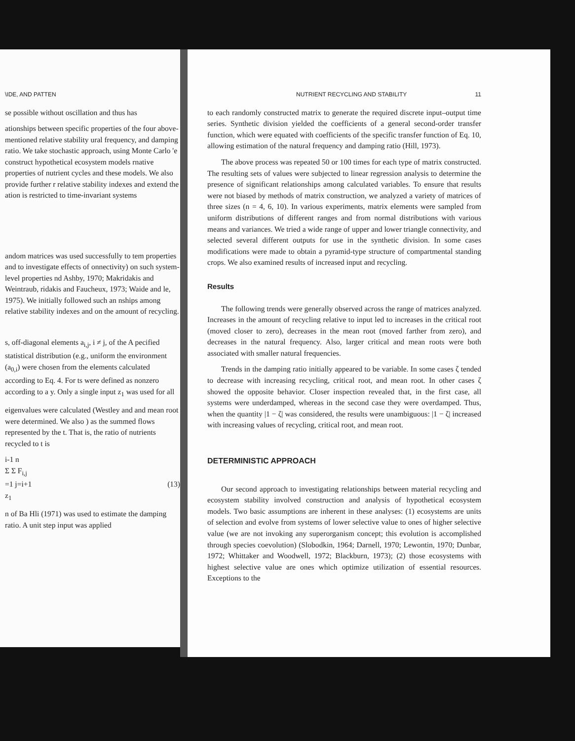\IDE, AND PATTEN
se possible without oscillation and thus has
ationships between specific properties of the four above-mentioned relative stability ural frequency, and damping ratio. We take stochastic approach, using Monte Carlo 'e construct hypothetical ecosystem models rnative properties of nutrient cycles and these models. We also provide further r relative stability indexes and extend the ation is restricted to time-invariant systems
andom matrices was used successfully to tem properties and to investigate effects of onnectivity) on such system-level properties nd Ashby, 1970; Makridakis and Weintraub, ridakis and Faucheux, 1973; Waide and le, 1975). We initially followed such an nships among relative stability indexes and on the amount of recycling.
s, off-diagonal elements a<sub>i,j</sub>, i ≠ j, of the A pecified statistical distribution (e.g., uniform the environment (a<sub>0,i</sub>) were chosen from the elements calculated according to Eq. 4. For ts were defined as nonzero according to a y. Only a single input z<sub>1</sub> was used for all
eigenvalues were calculated (Westley and and mean root were determined. We also ) as the summed flows represented by the t. That is, the ratio of nutrients recycled to t is
i-1 n
Σ Σ F<sub>i,j</sub>
=1 j=i+1 (13)
z<sub>1</sub>
n of Ba Hli (1971) was used to estimate the damping ratio. A unit step input was applied
NUTRIENT RECYCLING AND STABILITY 11
to each randomly constructed matrix to generate the required discrete input–output time series. Synthetic division yielded the coefficients of a general second-order transfer function, which were equated with coefficients of the specific transfer function of Eq. 10, allowing estimation of the natural frequency and damping ratio (Hill, 1973).
The above process was repeated 50 or 100 times for each type of matrix constructed. The resulting sets of values were subjected to linear regression analysis to determine the presence of significant relationships among calculated variables. To ensure that results were not biased by methods of matrix construction, we analyzed a variety of matrices of three sizes (n = 4, 6, 10). In various experiments, matrix elements were sampled from uniform distributions of different ranges and from normal distributions with various means and variances. We tried a wide range of upper and lower triangle connectivity, and selected several different outputs for use in the synthetic division. In some cases modifications were made to obtain a pyramid-type structure of compartmental standing crops. We also examined results of increased input and recycling.
Results
The following trends were generally observed across the range of matrices analyzed. Increases in the amount of recycling relative to input led to increases in the critical root (moved closer to zero), decreases in the mean root (moved farther from zero), and decreases in the natural frequency. Also, larger critical and mean roots were both associated with smaller natural frequencies.
Trends in the damping ratio initially appeared to be variable. In some cases ζ tended to decrease with increasing recycling, critical root, and mean root. In other cases ζ showed the opposite behavior. Closer inspection revealed that, in the first case, all systems were underdamped, whereas in the second case they were overdamped. Thus, when the quantity |1 − ζ| was considered, the results were unambiguous: |1 − ζ| increased with increasing values of recycling, critical root, and mean root.
DETERMINISTIC APPROACH
Our second approach to investigating relationships between material recycling and ecosystem stability involved construction and analysis of hypothetical ecosystem models. Two basic assumptions are inherent in these analyses: (1) ecosystems are units of selection and evolve from systems of lower selective value to ones of higher selective value (we are not invoking any superorganism concept; this evolution is accomplished through species coevolution) (Slobodkin, 1964; Darnell, 1970; Lewontin, 1970; Dunbar, 1972; Whittaker and Woodwell, 1972; Blackburn, 1973); (2) those ecosystems with highest selective value are ones which optimize utilization of essential resources. Exceptions to the